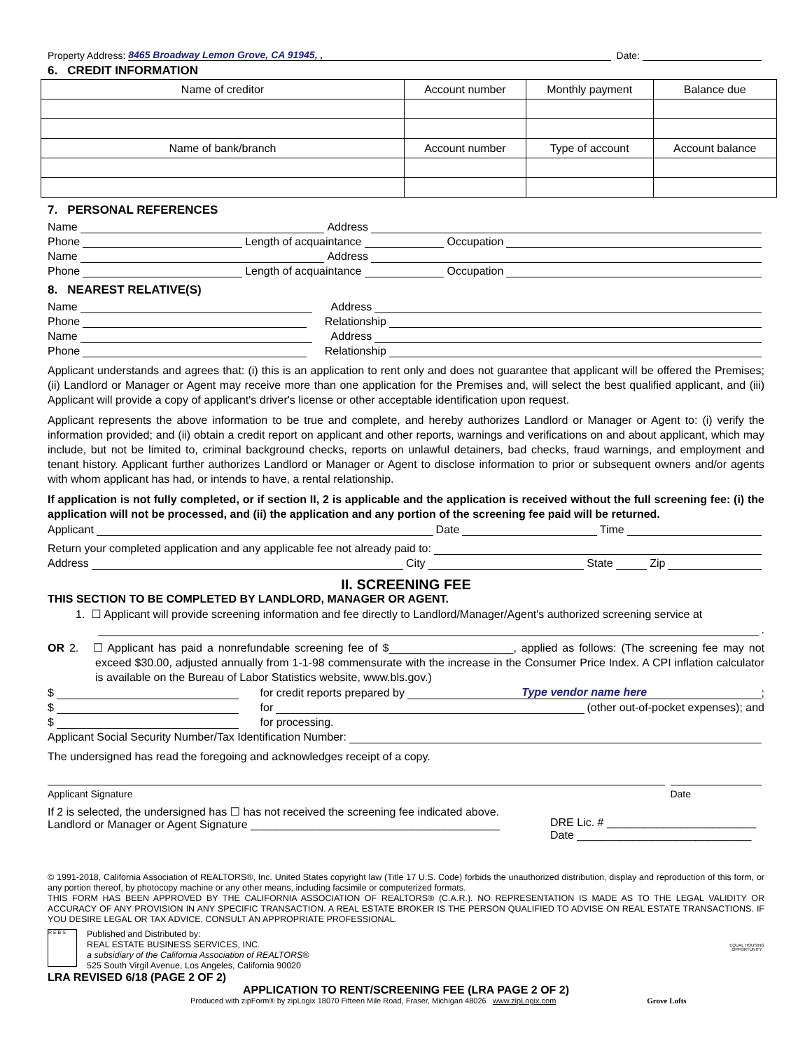Property Address: 8465 Broadway Lemon Grove, CA 91945, , Date:
6. CREDIT INFORMATION
| Name of creditor | Account number | Monthly payment | Balance due |
| Name of bank/branch | Account number | Type of account | Account balance |
7. PERSONAL REFERENCES
Name Address
Phone Length of acquaintance Occupation
Name Address
Phone Length of acquaintance Occupation
8. NEAREST RELATIVE(S)
Name Address
Phone Relationship
Name Address
Phone Relationship
Applicant understands and agrees that: (i) this is an application to rent only and does not guarantee that applicant will be offered the Premises; (ii) Landlord or Manager or Agent may receive more than one application for the Premises and, will select the best qualified applicant, and (iii) Applicant will provide a copy of applicant's driver's license or other acceptable identification upon request.
Applicant represents the above information to be true and complete, and hereby authorizes Landlord or Manager or Agent to: (i) verify the information provided; and (ii) obtain a credit report on applicant and other reports, warnings and verifications on and about applicant, which may include, but not be limited to, criminal background checks, reports on unlawful detainers, bad checks, fraud warnings, and employment and tenant history. Applicant further authorizes Landlord or Manager or Agent to disclose information to prior or subsequent owners and/or agents with whom applicant has had, or intends to have, a rental relationship.
If application is not fully completed, or if section II, 2 is applicable and the application is received without the full screening fee: (i) the application will not be processed, and (ii) the application and any portion of the screening fee paid will be returned.
Applicant Date Time
Return your completed application and any applicable fee not already paid to:
Address City State Zip
II. SCREENING FEE
THIS SECTION TO BE COMPLETED BY LANDLORD, MANAGER OR AGENT.
1. ☐ Applicant will provide screening information and fee directly to Landlord/Manager/Agent's authorized screening service at
.
OR 2. ☐ Applicant has paid a nonrefundable screening fee of $____________________, applied as follows: (The screening fee may not exceed $30.00, adjusted annually from 1-1-98 commensurate with the increase in the Consumer Price Index. A CPI inflation calculator is available on the Bureau of Labor Statistics website, www.bls.gov.)
$ for credit reports prepared by Type vendor name here;
$ for (other out-of-pocket expenses); and
$ for processing.
Applicant Social Security Number/Tax Identification Number:
The undersigned has read the foregoing and acknowledges receipt of a copy.
Applicant Signature Date
If 2 is selected, the undersigned has ☐ has not received the screening fee indicated above.
Landlord or Manager or Agent Signature ________________________________________
DRE Lic. # ________________________
Date ____________________________
© 1991-2018, California Association of REALTORS®, Inc. United States copyright law (Title 17 U.S. Code) forbids the unauthorized distribution, display and reproduction of this form, or any portion thereof, by photocopy machine or any other means, including facsimile or computerized formats.
THIS FORM HAS BEEN APPROVED BY THE CALIFORNIA ASSOCIATION OF REALTORS® (C.A.R.). NO REPRESENTATION IS MADE AS TO THE LEGAL VALIDITY OR ACCURACY OF ANY PROVISION IN ANY SPECIFIC TRANSACTION. A REAL ESTATE BROKER IS THE PERSON QUALIFIED TO ADVISE ON REAL ESTATE TRANSACTIONS. IF YOU DESIRE LEGAL OR TAX ADVICE, CONSULT AN APPROPRIATE PROFESSIONAL.
R E B S
Published and Distributed by:
REAL ESTATE BUSINESS SERVICES, INC.
a subsidiary of the California Association of REALTORS®
525 South Virgil Avenue, Los Angeles, California 90020
EQUAL HOUSING
OPPORTUNITY
LRA REVISED 6/18 (PAGE 2 OF 2)
APPLICATION TO RENT/SCREENING FEE (LRA PAGE 2 OF 2)
Produced with zipForm® by zipLogix 18070 Fifteen Mile Road, Fraser, Michigan 48026 www.zipLogix.com Grove Lofts